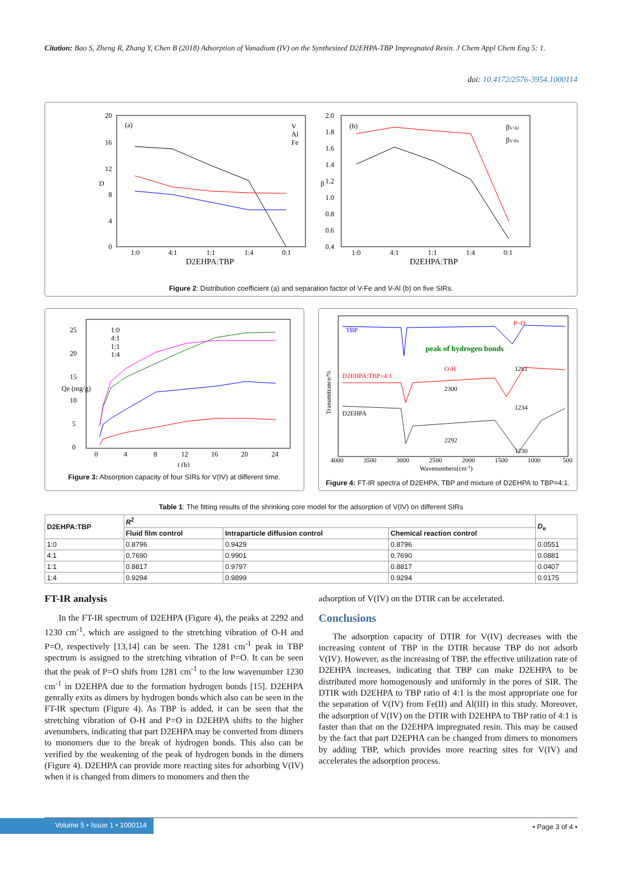Citation: Bao S, Zheng R, Zhang Y, Chen B (2018) Adsorption of Vanadium (IV) on the Synthesized D2EHPA-TBP Impregnated Resin. J Chem Appl Chem Eng 5: 1.
doi: 10.4172/2576-3954.1000114
(a)
D
20
16
12
8
4
0
1:0
4:1
1:1
1:4
0:1
D2EHPA:TBP
V
Al
Fe
(b)
β
2.0
1.8
1.6
1.4
1.2
1.0
0.8
0.6
0.4
1:0
4:1
1:1
1:4
0:1
D2EHPA:TBP
βV/Al
βV/Fe
Figure 2: Distribution coefficient (a) and separation factor of V-Fe and V-Al (b) on five SIRs.
25
20
15
10
5
0
0
4
8
12
16
20
24
t (h)
Qe (mg/g)
1:0
4:1
1:1
1:4
Figure 3: Absorption capacity of four SIRs for V(IV) at different time.
TBP
peak of hydrogen bonds
P=O
O-H
D2EHPA:TBP=4:1
D2EHPA
1281
2300
1234
2292
1230
4000
3500
3000
2500
2000
1500
1000
500
Wavenumbers(cm-1)
Transmittance/%
Figure 4: FT-IR spectra of D2EHPA, TBP and mixture of D2EHPA to TBP=4:1.
Table 1: The fitting results of the shrinking core model for the adsorption of V(IV) on different SIRs
| D2EHPA:TBP | R<sup>2</sup> | | | D<sub>e</sub> |
| --- | --- | --- | --- | --- |
| | Fluid film control | Intraparticle diffusion control | Chemical reaction control | |
| 1:0 | 0.8796 | 0.9429 | 0.8796 | 0.0551 |
| 4:1 | 0.7690 | 0.9901 | 0.7690 | 0.0881 |
| 1:1 | 0.8817 | 0.9797 | 0.8817 | 0.0407 |
| 1:4 | 0.9294 | 0.9899 | 0.9294 | 0.0175 |
FT-IR analysis
In the FT-IR spectrum of D2EHPA (Figure 4), the peaks at 2292 and 1230 cm<sup>-1</sup>, which are assigned to the stretching vibration of O-H and P=O, respectively [13,14] can be seen. The 1281 cm<sup>-1</sup> peak in TBP spectrum is assigned to the stretching vibration of P=O. It can be seen that the peak of P=O shifs from 1281 cm<sup>-1</sup> to the low wavenumber 1230 cm<sup>-1</sup> in D2EHPA due to the formation hydrogen bonds [15]. D2EHPA genrally exits as dimers by hydrogen bonds which also can be seen in the FT-IR spectum (Figure 4). As TBP is added, it can be seen that the stretching vibration of O-H and P=O in D2EHPA shifts to the higher avenumbers, indicating that part D2EHPA may be converted from dimers to monomers due to the break of hydrogen bonds. This also can be verified by the weakening of the peak of hydrogen bonds in the dimers (Figure 4). D2EHPA can provide more reacting sites for adsorbing V(IV) when it is changed from dimers to monomers and then the
adsorption of V(IV) on the DTIR can be accelerated.
Conclusions
The adsorption capacity of DTIR for V(IV) decreases with the increasing content of TBP in the DTIR because TBP do not adsorb V(IV). However, as the increasing of TBP, the effective utilization rate of D2EHPA increases, indicating that TBP can make D2EHPA to be distributed more homogenously and uniformly in the pores of SIR. The DTIR with D2EHPA to TBP ratio of 4:1 is the most appropriate one for the separation of V(IV) from Fe(II) and Al(III) in this study. Moreover, the adsorption of V(IV) on the DTIR with D2EHPA to TBP ratio of 4:1 is faster than that on the D2EHPA impregnated resin. This may be caused by the fact that part D2EPHA can be changed from dimers to monomers by adding TBP, which provides more reacting sites for V(IV) and accelerates the adsorption process.
Volume 5 • Issue 1 • 1000114 • Page 3 of 4 •